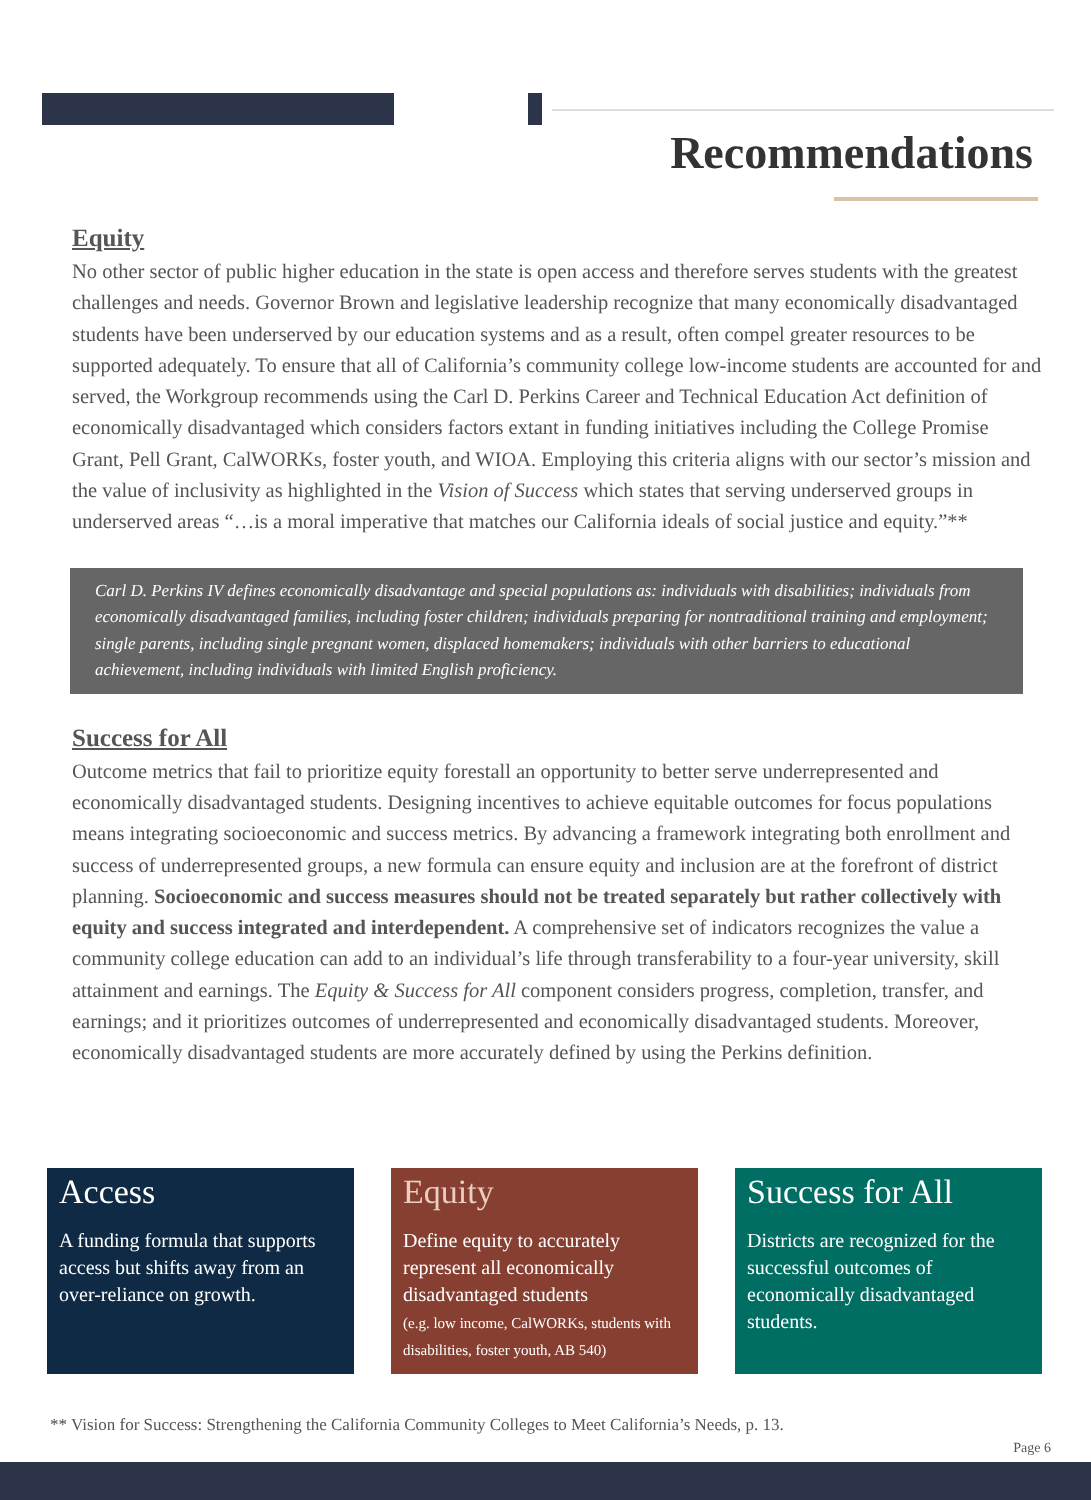Recommendations
Equity
No other sector of public higher education in the state is open access and therefore serves students with the greatest challenges and needs. Governor Brown and legislative leadership recognize that many economically disadvantaged students have been underserved by our education systems and as a result, often compel greater resources to be supported adequately. To ensure that all of California’s community college low-income students are accounted for and served, the Workgroup recommends using the Carl D. Perkins Career and Technical Education Act definition of economically disadvantaged which considers factors extant in funding initiatives including the College Promise Grant, Pell Grant, CalWORKs, foster youth, and WIOA. Employing this criteria aligns with our sector’s mission and the value of inclusivity as highlighted in the Vision of Success which states that serving underserved groups in underserved areas “…is a moral imperative that matches our California ideals of social justice and equity.”**
Carl D. Perkins IV defines economically disadvantage and special populations as: individuals with disabilities; individuals from economically disadvantaged families, including foster children; individuals preparing for nontraditional training and employment; single parents, including single pregnant women, displaced homemakers; individuals with other barriers to educational achievement, including individuals with limited English proficiency.
Success for All
Outcome metrics that fail to prioritize equity forestall an opportunity to better serve underrepresented and economically disadvantaged students. Designing incentives to achieve equitable outcomes for focus populations means integrating socioeconomic and success metrics. By advancing a framework integrating both enrollment and success of underrepresented groups, a new formula can ensure equity and inclusion are at the forefront of district planning. Socioeconomic and success measures should not be treated separately but rather collectively with equity and success integrated and interdependent. A comprehensive set of indicators recognizes the value a community college education can add to an individual’s life through transferability to a four-year university, skill attainment and earnings. The Equity & Success for All component considers progress, completion, transfer, and earnings; and it prioritizes outcomes of underrepresented and economically disadvantaged students. Moreover, economically disadvantaged students are more accurately defined by using the Perkins definition.
Access
A funding formula that supports access but shifts away from an over-reliance on growth.
Equity
Define equity to accurately represent all economically disadvantaged students
(e.g. low income, CalWORKs, students with disabilities, foster youth, AB 540)
Success for All
Districts are recognized for the successful outcomes of economically disadvantaged students.
** Vision for Success: Strengthening the California Community Colleges to Meet California’s Needs, p. 13.
Page 6